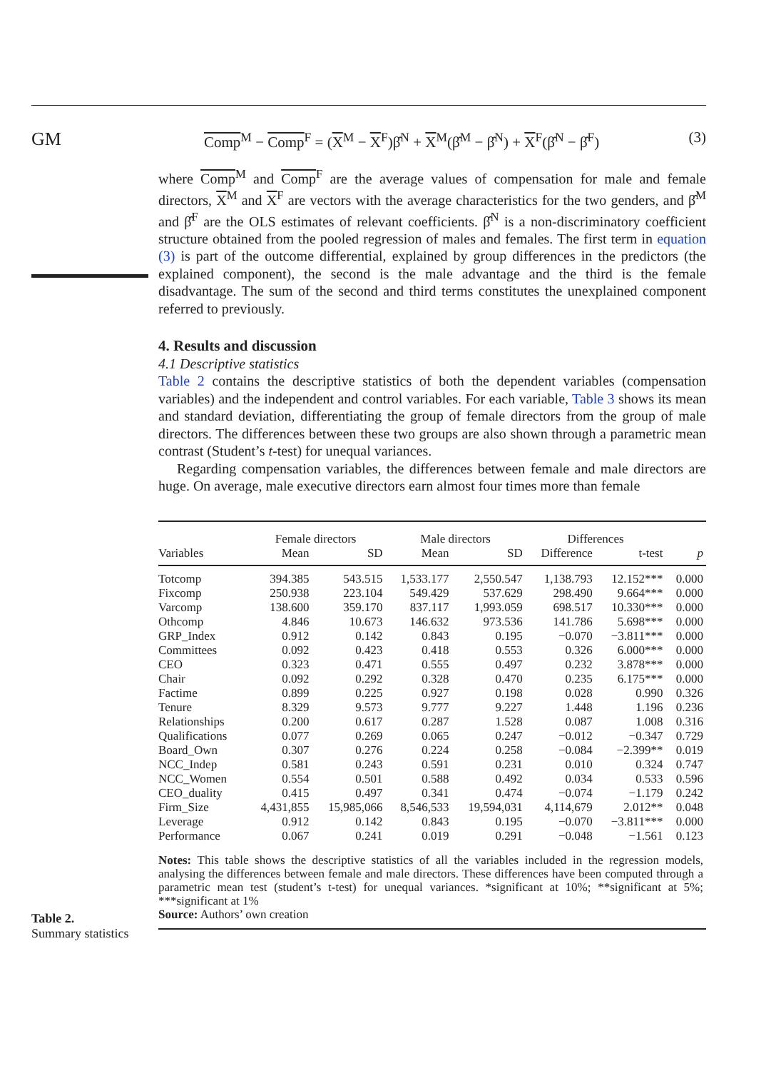GM
Comp<sup>M</sup> − Comp<sup>F</sup> = (X<sup>M</sup> − X<sup>F</sup>)β̂<sup>N</sup> + X<sup>M</sup>(β̂<sup>M</sup> − β̂<sup>N</sup>) + X<sup>F</sup>(β̂<sup>N</sup> − β̂<sup>F</sup>) (3)
where Comp<sup>M</sup> and Comp<sup>F</sup> are the average values of compensation for male and female directors, X<sup>M</sup> and X<sup>F</sup> are vectors with the average characteristics for the two genders, and β̂<sup>M</sup> and β̂<sup>F</sup> are the OLS estimates of relevant coefficients. β̂<sup>N</sup> is a non-discriminatory coefficient structure obtained from the pooled regression of males and females. The first term in equation (3) is part of the outcome differential, explained by group differences in the predictors (the explained component), the second is the male advantage and the third is the female disadvantage. The sum of the second and third terms constitutes the unexplained component referred to previously.
4. Results and discussion
4.1 Descriptive statistics
Table 2 contains the descriptive statistics of both the dependent variables (compensation variables) and the independent and control variables. For each variable, Table 3 shows its mean and standard deviation, differentiating the group of female directors from the group of male directors. The differences between these two groups are also shown through a parametric mean contrast (Student’s t-test) for unequal variances.
Regarding compensation variables, the differences between female and male directors are huge. On average, male executive directors earn almost four times more than female
| | Female directors | | Male directors | | Differences | | |
| --- | --- | --- | --- | --- | --- | --- | --- |
| Variables | Mean | SD | Mean | SD | Difference | t-test | p |
| Totcomp | 394.385 | 543.515 | 1,533.177 | 2,550.547 | 1,138.793 | 12.152*** | 0.000 |
| Fixcomp | 250.938 | 223.104 | 549.429 | 537.629 | 298.490 | 9.664*** | 0.000 |
| Varcomp | 138.600 | 359.170 | 837.117 | 1,993.059 | 698.517 | 10.330*** | 0.000 |
| Othcomp | 4.846 | 10.673 | 146.632 | 973.536 | 141.786 | 5.698*** | 0.000 |
| GRP_Index | 0.912 | 0.142 | 0.843 | 0.195 | −0.070 | −3.811*** | 0.000 |
| Committees | 0.092 | 0.423 | 0.418 | 0.553 | 0.326 | 6.000*** | 0.000 |
| CEO | 0.323 | 0.471 | 0.555 | 0.497 | 0.232 | 3.878*** | 0.000 |
| Chair | 0.092 | 0.292 | 0.328 | 0.470 | 0.235 | 6.175*** | 0.000 |
| Factime | 0.899 | 0.225 | 0.927 | 0.198 | 0.028 | 0.990 | 0.326 |
| Tenure | 8.329 | 9.573 | 9.777 | 9.227 | 1.448 | 1.196 | 0.236 |
| Relationships | 0.200 | 0.617 | 0.287 | 1.528 | 0.087 | 1.008 | 0.316 |
| Qualifications | 0.077 | 0.269 | 0.065 | 0.247 | −0.012 | −0.347 | 0.729 |
| Board_Own | 0.307 | 0.276 | 0.224 | 0.258 | −0.084 | −2.399** | 0.019 |
| NCC_Indep | 0.581 | 0.243 | 0.591 | 0.231 | 0.010 | 0.324 | 0.747 |
| NCC_Women | 0.554 | 0.501 | 0.588 | 0.492 | 0.034 | 0.533 | 0.596 |
| CEO_duality | 0.415 | 0.497 | 0.341 | 0.474 | −0.074 | −1.179 | 0.242 |
| Firm_Size | 4,431,855 | 15,985,066 | 8,546,533 | 19,594,031 | 4,114,679 | 2.012** | 0.048 |
| Leverage | 0.912 | 0.142 | 0.843 | 0.195 | −0.070 | −3.811*** | 0.000 |
| Performance | 0.067 | 0.241 | 0.019 | 0.291 | −0.048 | −1.561 | 0.123 |
| Notes: This table shows the descriptive statistics of all the variables included in the regression models, analysing the differences between female and male directors. These differences have been computed through a parametric mean test (student’s t-test) for unequal variances. *significant at 10%; **significant at 5%; ***significant at 1% Source: Authors’ own creation | | | | | | | |
Table 2.
Summary statistics